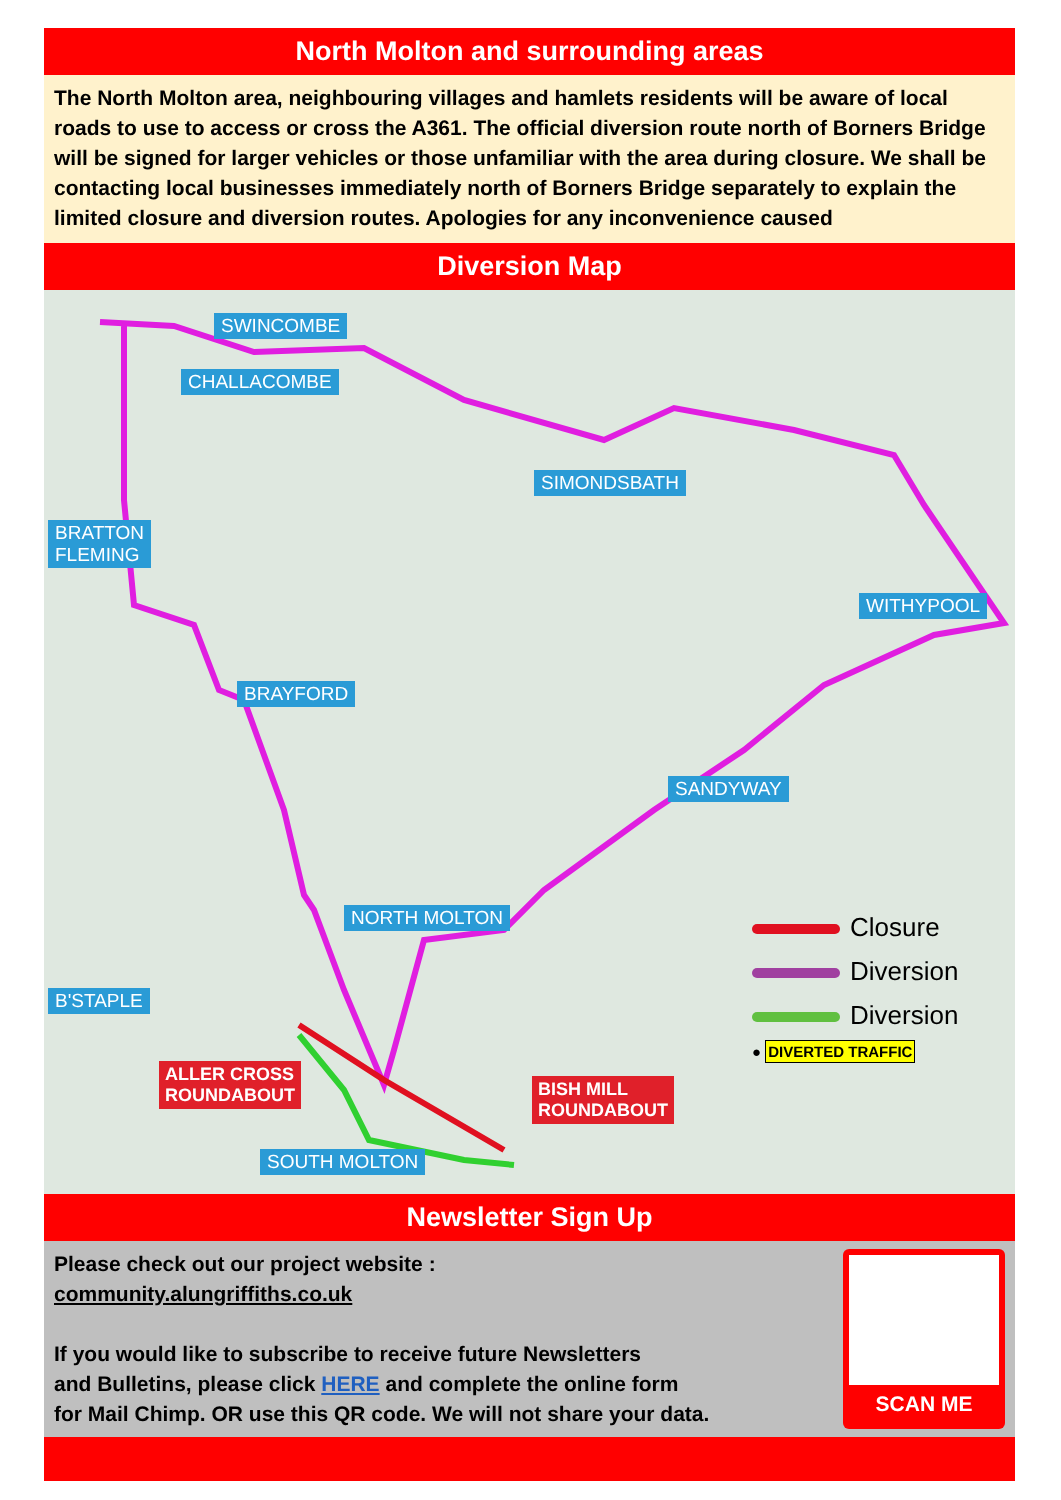North Molton and surrounding areas
The North Molton area, neighbouring villages and hamlets residents will be aware of local roads to use to access or cross the A361. The official diversion route north of Borners Bridge will be signed for larger vehicles or those unfamiliar with the area during closure. We shall be contacting local businesses immediately north of Borners Bridge separately to explain the limited closure and diversion routes. Apologies for any inconvenience caused
Diversion Map
SWINCOMBE
CHALLACOMBE
SIMONDSBATH
BRATTON
FLEMING
WITHYPOOL
BRAYFORD
SANDYWAY
NORTH MOLTON
B'STAPLE
ALLER CROSS
ROUNDABOUT
BISH MILL
ROUNDABOUT
SOUTH MOLTON
Closure
Diversion
Diversion
● DIVERTED TRAFFIC
Newsletter Sign Up
Please check out our project website :
community.alungriffiths.co.uk
If you would like to subscribe to receive future Newsletters
and Bulletins, please click HERE and complete the online form
for Mail Chimp. OR use this QR code. We will not share your data.
SCAN ME